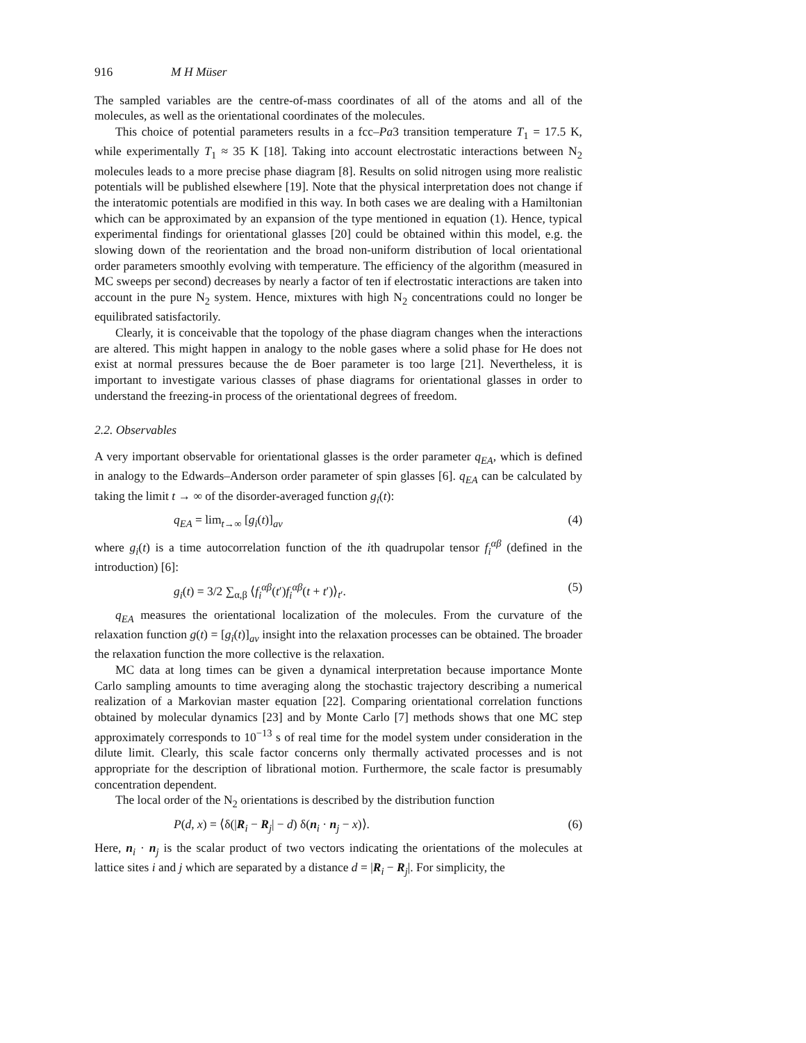916 M H Müser
The sampled variables are the centre-of-mass coordinates of all of the atoms and all of the molecules, as well as the orientational coordinates of the molecules.
This choice of potential parameters results in a fcc–Pa3 transition temperature T<sub>1</sub> = 17.5 K, while experimentally T<sub>1</sub> ≈ 35 K [18]. Taking into account electrostatic interactions between N<sub>2</sub> molecules leads to a more precise phase diagram [8]. Results on solid nitrogen using more realistic potentials will be published elsewhere [19]. Note that the physical interpretation does not change if the interatomic potentials are modified in this way. In both cases we are dealing with a Hamiltonian which can be approximated by an expansion of the type mentioned in equation (1). Hence, typical experimental findings for orientational glasses [20] could be obtained within this model, e.g. the slowing down of the reorientation and the broad non-uniform distribution of local orientational order parameters smoothly evolving with temperature. The efficiency of the algorithm (measured in MC sweeps per second) decreases by nearly a factor of ten if electrostatic interactions are taken into account in the pure N<sub>2</sub> system. Hence, mixtures with high N<sub>2</sub> concentrations could no longer be equilibrated satisfactorily.
Clearly, it is conceivable that the topology of the phase diagram changes when the interactions are altered. This might happen in analogy to the noble gases where a solid phase for He does not exist at normal pressures because the de Boer parameter is too large [21]. Nevertheless, it is important to investigate various classes of phase diagrams for orientational glasses in order to understand the freezing-in process of the orientational degrees of freedom.
2.2. Observables
A very important observable for orientational glasses is the order parameter q<sub>EA</sub>, which is defined in analogy to the Edwards–Anderson order parameter of spin glasses [6]. q<sub>EA</sub> can be calculated by taking the limit t → ∞ of the disorder-averaged function g<sub>i</sub>(t):
q<sub>EA</sub> = lim<sub>t→∞</sub> [g<sub>i</sub>(t)]<sub>av</sub> (4)
where g<sub>i</sub>(t) is a time autocorrelation function of the ith quadrupolar tensor f<sub>i</sub><sup>αβ</sup> (defined in the introduction) [6]:
g<sub>i</sub>(t) = 3/2 ∑<sub>α,β</sub> ⟨f<sub>i</sub><sup>αβ</sup>(t′)f<sub>i</sub><sup>αβ</sup>(t + t′)⟩<sub>t′</sub>. (5)
q<sub>EA</sub> measures the orientational localization of the molecules. From the curvature of the relaxation function g(t) = [g<sub>i</sub>(t)]<sub>av</sub> insight into the relaxation processes can be obtained. The broader the relaxation function the more collective is the relaxation.
MC data at long times can be given a dynamical interpretation because importance Monte Carlo sampling amounts to time averaging along the stochastic trajectory describing a numerical realization of a Markovian master equation [22]. Comparing orientational correlation functions obtained by molecular dynamics [23] and by Monte Carlo [7] methods shows that one MC step approximately corresponds to 10<sup>−13</sup> s of real time for the model system under consideration in the dilute limit. Clearly, this scale factor concerns only thermally activated processes and is not appropriate for the description of librational motion. Furthermore, the scale factor is presumably concentration dependent.
The local order of the N<sub>2</sub> orientations is described by the distribution function
P(d, x) = ⟨δ(|R<sub>i</sub> − R<sub>j</sub>| − d) δ(n<sub>i</sub> · n<sub>j</sub> − x)⟩. (6)
Here, n<sub>i</sub> · n<sub>j</sub> is the scalar product of two vectors indicating the orientations of the molecules at lattice sites i and j which are separated by a distance d = |R<sub>i</sub> − R<sub>j</sub>|. For simplicity, the